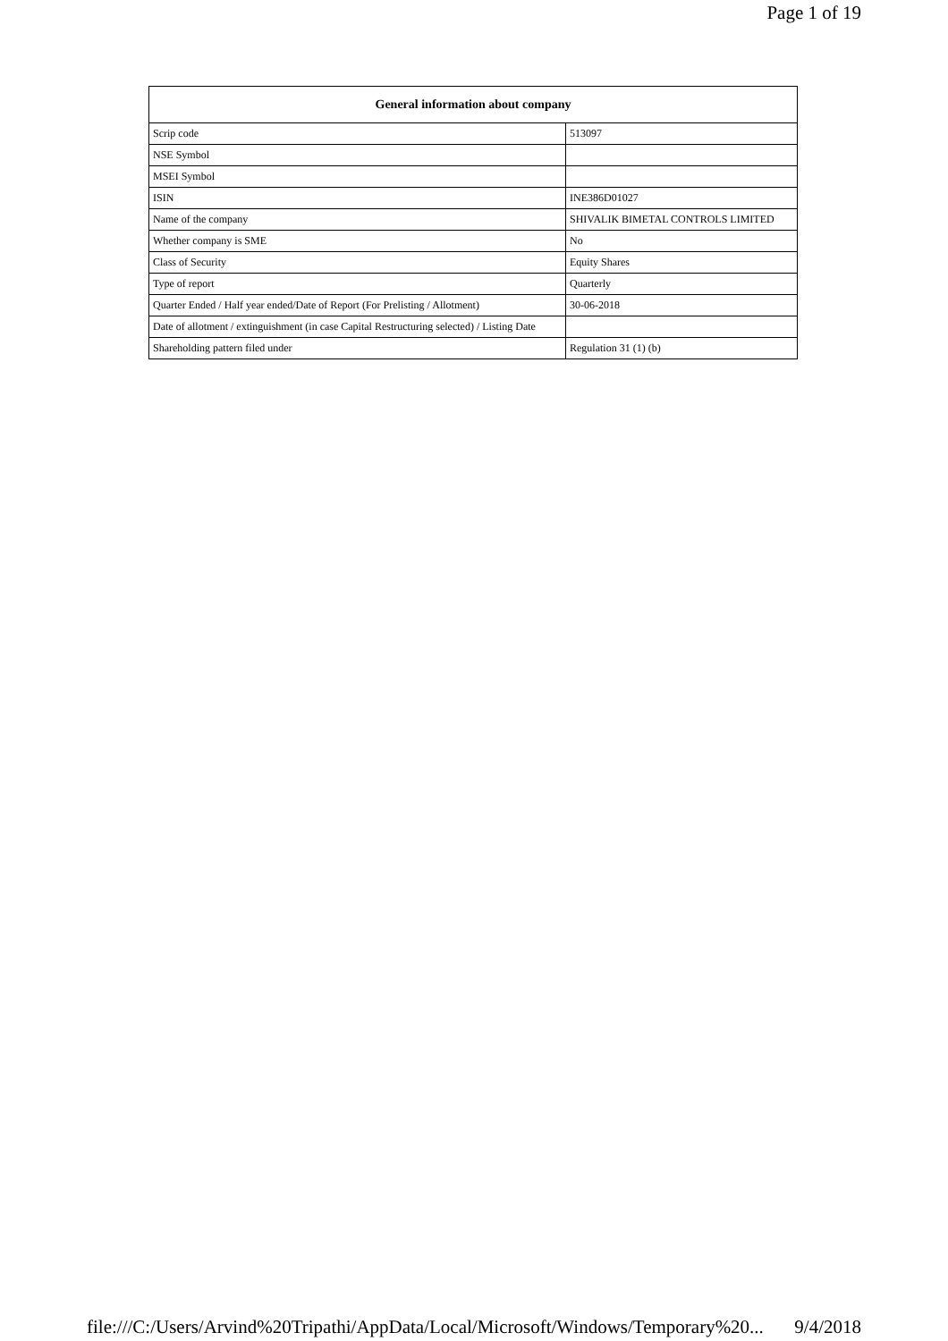Page 1 of 19
| General information about company | |
| --- | --- |
| Scrip code | 513097 |
| NSE Symbol | |
| MSEI Symbol | |
| ISIN | INE386D01027 |
| Name of the company | SHIVALIK BIMETAL CONTROLS LIMITED |
| Whether company is SME | No |
| Class of Security | Equity Shares |
| Type of report | Quarterly |
| Quarter Ended / Half year ended/Date of Report (For Prelisting / Allotment) | 30-06-2018 |
| Date of allotment / extinguishment (in case Capital Restructuring selected) / Listing Date | |
| Shareholding pattern filed under | Regulation 31 (1) (b) |
file:///C:/Users/Arvind%20Tripathi/AppData/Local/Microsoft/Windows/Temporary%20... 9/4/2018